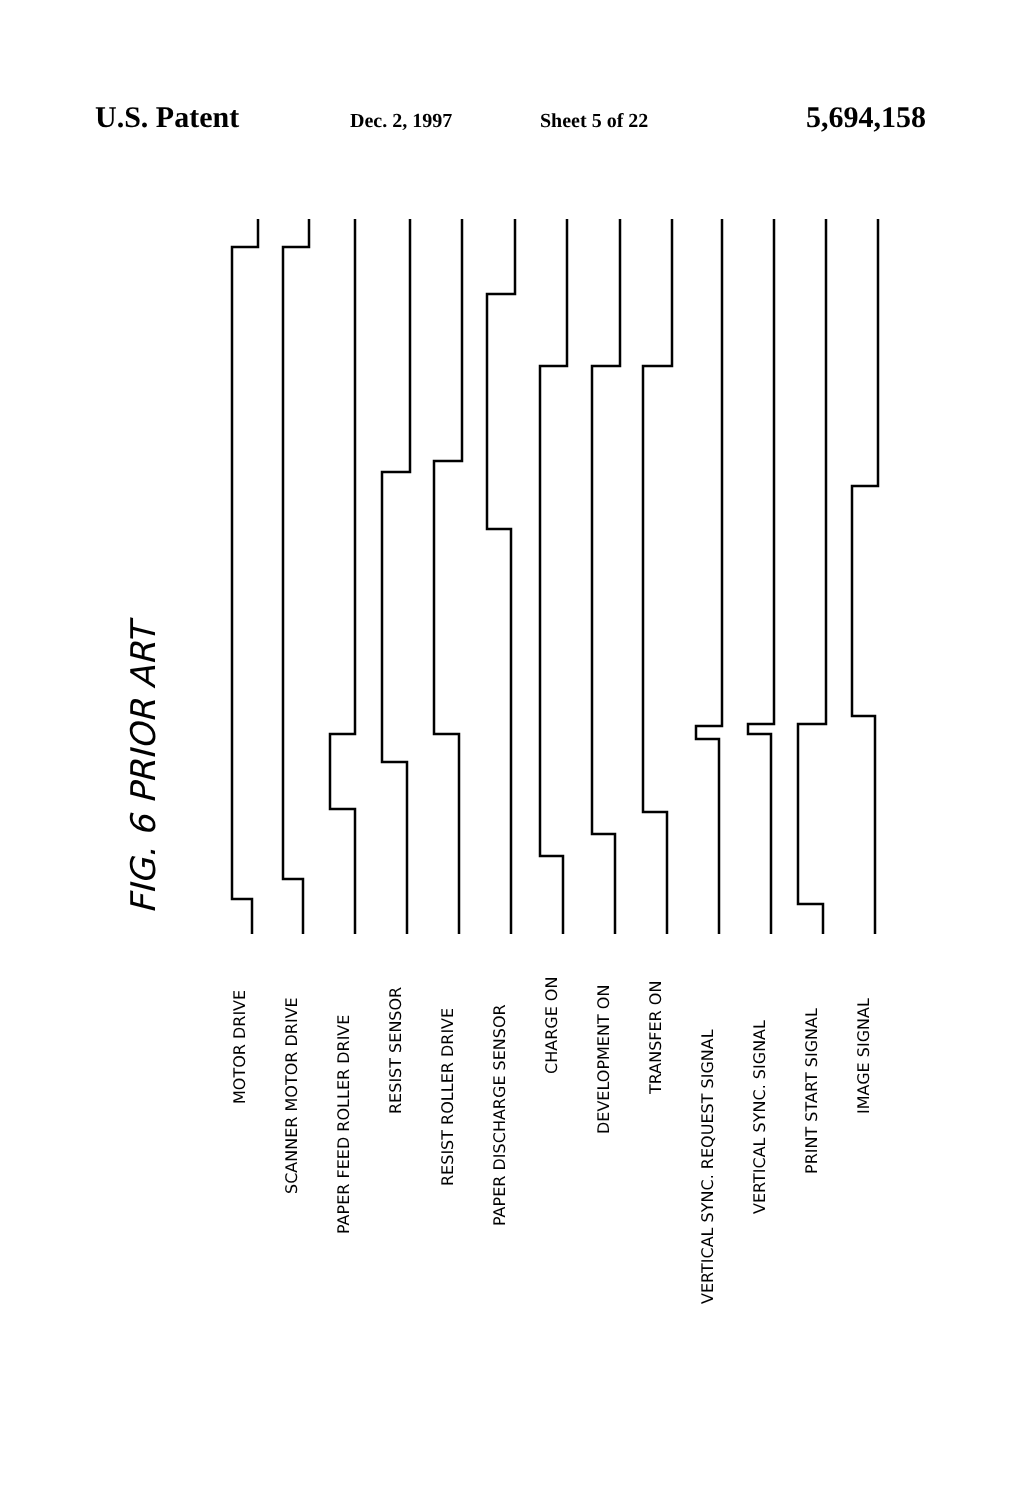U.S. Patent Dec. 2, 1997 Sheet 5 of 22 5,694,158
MOTOR DRIVE
SCANNER MOTOR DRIVE
PAPER FEED ROLLER DRIVE
RESIST SENSOR
RESIST ROLLER DRIVE
PAPER DISCHARGE SENSOR
CHARGE ON
DEVELOPMENT ON
TRANSFER ON
VERTICAL SYNC. REQUEST SIGNAL
VERTICAL SYNC. SIGNAL
PRINT START SIGNAL
IMAGE SIGNAL
FIG. 6 PRIOR ART